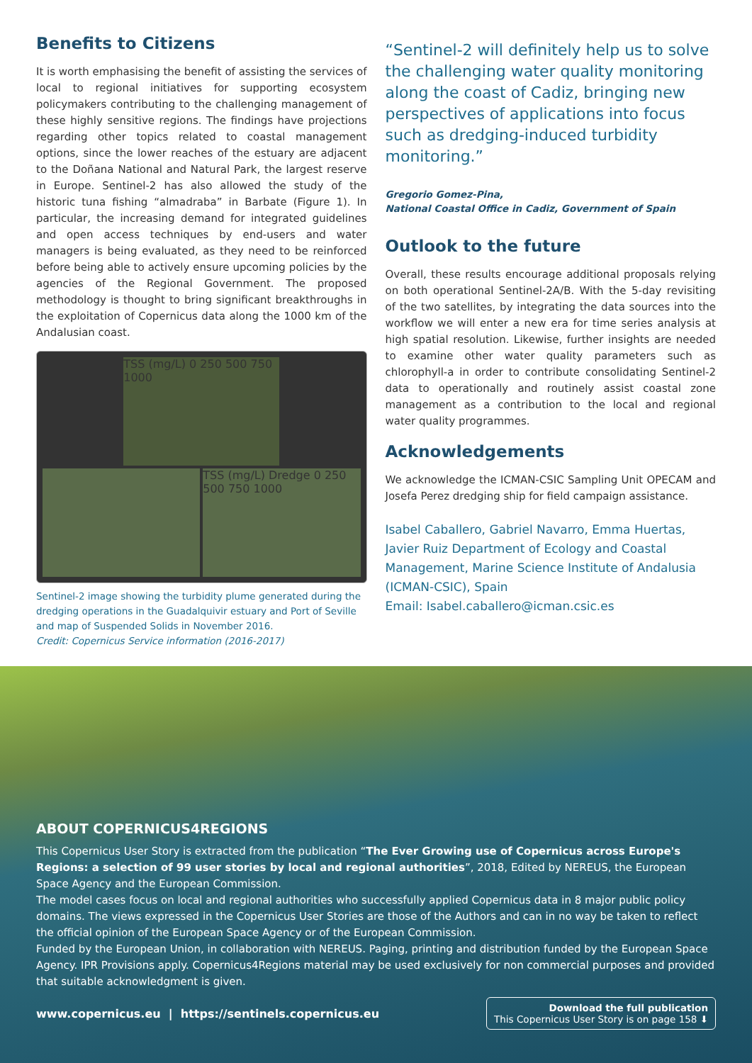Benefits to Citizens
It is worth emphasising the benefit of assisting the services of local to regional initiatives for supporting ecosystem policymakers contributing to the challenging management of these highly sensitive regions. The findings have projections regarding other topics related to coastal management options, since the lower reaches of the estuary are adjacent to the Doñana National and Natural Park, the largest reserve in Europe. Sentinel-2 has also allowed the study of the historic tuna fishing “almadraba” in Barbate (Figure 1). In particular, the increasing demand for integrated guidelines and open access techniques by end-users and water managers is being evaluated, as they need to be reinforced before being able to actively ensure upcoming policies by the agencies of the Regional Government. The proposed methodology is thought to bring significant breakthroughs in the exploitation of Copernicus data along the 1000 km of the Andalusian coast.
TSS (mg/L) 0 250 500 750 1000
TSS (mg/L) Dredge 0 250 500 750 1000
Sentinel-2 image showing the turbidity plume generated during the dredging operations in the Guadalquivir estuary and Port of Seville and map of Suspended Solids in November 2016.
Credit: Copernicus Service information (2016-2017)
“Sentinel-2 will definitely help us to solve the challenging water quality monitoring along the coast of Cadiz, bringing new perspectives of applications into focus such as dredging-induced turbidity monitoring.”
Gregorio Gomez-Pina,
National Coastal Office in Cadiz, Government of Spain
Outlook to the future
Overall, these results encourage additional proposals relying on both operational Sentinel-2A/B. With the 5-day revisiting of the two satellites, by integrating the data sources into the workflow we will enter a new era for time series analysis at high spatial resolution. Likewise, further insights are needed to examine other water quality parameters such as chlorophyll-a in order to contribute consolidating Sentinel-2 data to operationally and routinely assist coastal zone management as a contribution to the local and regional water quality programmes.
Acknowledgements
We acknowledge the ICMAN-CSIC Sampling Unit OPECAM and Josefa Perez dredging ship for field campaign assistance.
Isabel Caballero, Gabriel Navarro, Emma Huertas, Javier Ruiz Department of Ecology and Coastal Management, Marine Science Institute of Andalusia (ICMAN-CSIC), Spain
Email: Isabel.caballero@icman.csic.es
ABOUT COPERNICUS4REGIONS
This Copernicus User Story is extracted from the publication “The Ever Growing use of Copernicus across Europe's Regions: a selection of 99 user stories by local and regional authorities”, 2018, Edited by NEREUS, the European Space Agency and the European Commission.
The model cases focus on local and regional authorities who successfully applied Copernicus data in 8 major public policy domains. The views expressed in the Copernicus User Stories are those of the Authors and can in no way be taken to reflect the official opinion of the European Space Agency or of the European Commission.
Funded by the European Union, in collaboration with NEREUS. Paging, printing and distribution funded by the European Space Agency. IPR Provisions apply. Copernicus4Regions material may be used exclusively for non commercial purposes and provided that suitable acknowledgment is given.
www.copernicus.eu | https://sentinels.copernicus.eu
Download the full publication
This Copernicus User Story is on page 158 ⬇